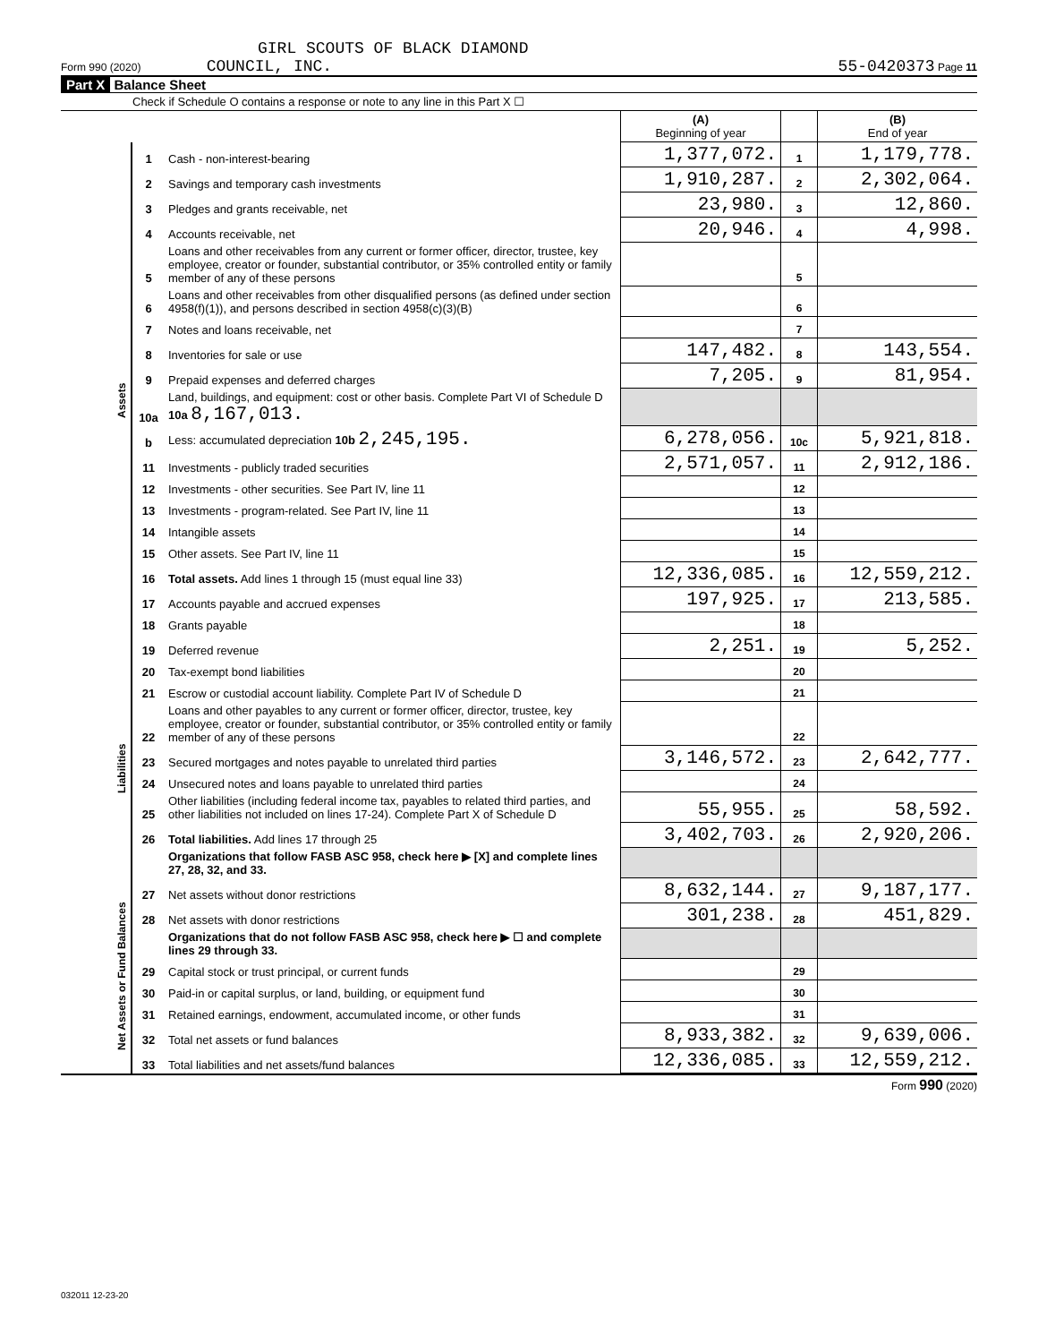GIRL SCOUTS OF BLACK DIAMOND
Form 990 (2020) COUNCIL, INC. 55-0420373 Page 11
Part X Balance Sheet
Check if Schedule O contains a response or note to any line in this Part X ☐
| | | | (A) Beginning of year | | (B) End of year |
| Assets | 1 | Cash - non-interest-bearing | 1,377,072. | 1 | 1,179,778. |
| | 2 | Savings and temporary cash investments | 1,910,287. | 2 | 2,302,064. |
| | 3 | Pledges and grants receivable, net | 23,980. | 3 | 12,860. |
| | 4 | Accounts receivable, net | 20,946. | 4 | 4,998. |
| | 5 | Loans and other receivables from any current or former officer, director, trustee, key employee, creator or founder, substantial contributor, or 35% controlled entity or family member of any of these persons | | 5 | |
| | 6 | Loans and other receivables from other disqualified persons (as defined under section 4958(f)(1)), and persons described in section 4958(c)(3)(B) | | 6 | |
| | 7 | Notes and loans receivable, net | | 7 | |
| | 8 | Inventories for sale or use | 147,482. | 8 | 143,554. |
| | 9 | Prepaid expenses and deferred charges | 7,205. | 9 | 81,954. |
| | 10a | Land, buildings, and equipment: cost or other basis. Complete Part VI of Schedule D 10a 8,167,013. | | | |
| | b | Less: accumulated depreciation 10b 2,245,195. | 6,278,056. | 10c | 5,921,818. |
| | 11 | Investments - publicly traded securities | 2,571,057. | 11 | 2,912,186. |
| | 12 | Investments - other securities. See Part IV, line 11 | | 12 | |
| | 13 | Investments - program-related. See Part IV, line 11 | | 13 | |
| | 14 | Intangible assets | | 14 | |
| | 15 | Other assets. See Part IV, line 11 | | 15 | |
| | 16 | Total assets. Add lines 1 through 15 (must equal line 33) | 12,336,085. | 16 | 12,559,212. |
| | 17 | Accounts payable and accrued expenses | 197,925. | 17 | 213,585. |
| | 18 | Grants payable | | 18 | |
| | 19 | Deferred revenue | 2,251. | 19 | 5,252. |
| Liabilities | 20 | Tax-exempt bond liabilities | | 20 | |
| | 21 | Escrow or custodial account liability. Complete Part IV of Schedule D | | 21 | |
| | 22 | Loans and other payables to any current or former officer, director, trustee, key employee, creator or founder, substantial contributor, or 35% controlled entity or family member of any of these persons | | 22 | |
| | 23 | Secured mortgages and notes payable to unrelated third parties | 3,146,572. | 23 | 2,642,777. |
| | 24 | Unsecured notes and loans payable to unrelated third parties | | 24 | |
| | 25 | Other liabilities (including federal income tax, payables to related third parties, and other liabilities not included on lines 17-24). Complete Part X of Schedule D | 55,955. | 25 | 58,592. |
| | 26 | Total liabilities. Add lines 17 through 25 | 3,402,703. | 26 | 2,920,206. |
| | | Organizations that follow FASB ASC 958, check here ▶ [X] and complete lines 27, 28, 32, and 33. | | | |
| Net Assets or Fund Balances | 27 | Net assets without donor restrictions | 8,632,144. | 27 | 9,187,177. |
| | 28 | Net assets with donor restrictions | 301,238. | 28 | 451,829. |
| | | Organizations that do not follow FASB ASC 958, check here ▶ ☐ and complete lines 29 through 33. | | | |
| | 29 | Capital stock or trust principal, or current funds | | 29 | |
| | 30 | Paid-in or capital surplus, or land, building, or equipment fund | | 30 | |
| | 31 | Retained earnings, endowment, accumulated income, or other funds | | 31 | |
| | 32 | Total net assets or fund balances | 8,933,382. | 32 | 9,639,006. |
| | 33 | Total liabilities and net assets/fund balances | 12,336,085. | 33 | 12,559,212. |
Form 990 (2020)
032011 12-23-20